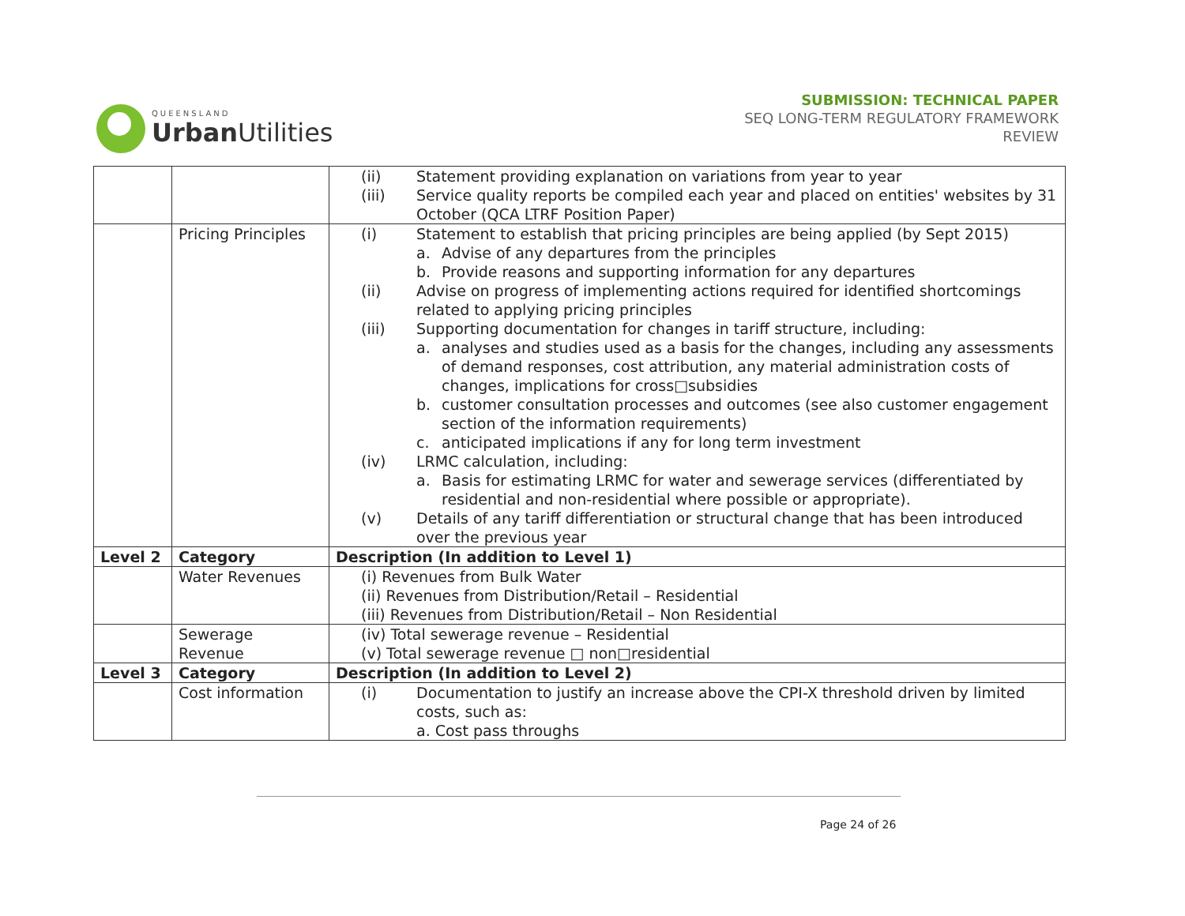QUEENSLAND
Urban Utilities
SUBMISSION: TECHNICAL PAPER
SEQ LONG-TERM REGULATORY FRAMEWORK
REVIEW
| | | (ii) Statement providing explanation on variations from year to year (iii) Service quality reports be compiled each year and placed on entities' websites by 31 October (QCA LTRF Position Paper) |
| | Pricing Principles | (i) Statement to establish that pricing principles are being applied (by Sept 2015) a. Advise of any departures from the principles b. Provide reasons and supporting information for any departures (ii) Advise on progress of implementing actions required for identified shortcomings related to applying pricing principles (iii) Supporting documentation for changes in tariff structure, including: a. analyses and studies used as a basis for the changes, including any assessments of demand responses, cost attribution, any material administration costs of changes, implications for cross□subsidies b. customer consultation processes and outcomes (see also customer engagement section of the information requirements) c. anticipated implications if any for long term investment (iv) LRMC calculation, including: a. Basis for estimating LRMC for water and sewerage services (differentiated by residential and non-residential where possible or appropriate). (v) Details of any tariff differentiation or structural change that has been introduced over the previous year |
| Level 2 | Category | Description (In addition to Level 1) |
| | Water Revenues | (i) Revenues from Bulk Water (ii) Revenues from Distribution/Retail – Residential (iii) Revenues from Distribution/Retail – Non Residential |
| | Sewerage Revenue | (iv) Total sewerage revenue – Residential (v) Total sewerage revenue □ non□residential |
| Level 3 | Category | Description (In addition to Level 2) |
| | Cost information | (i) Documentation to justify an increase above the CPI-X threshold driven by limited costs, such as: a. Cost pass throughs |
Page 24 of 26